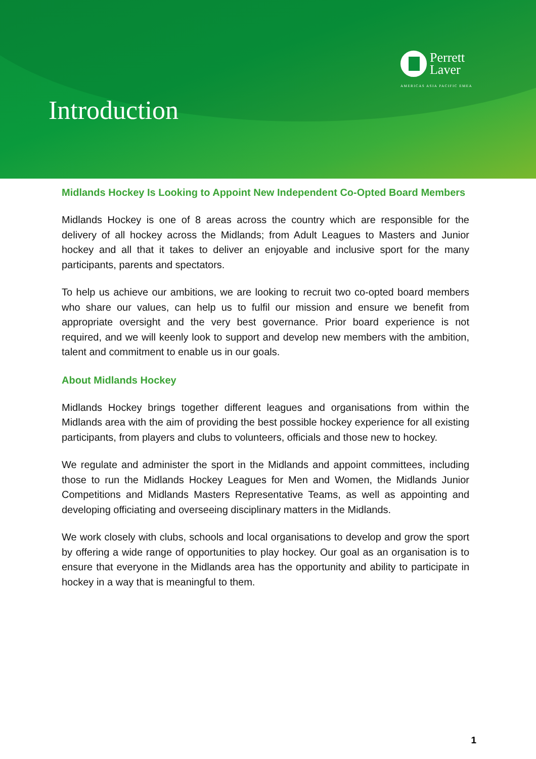Perrett
Laver
AMERICAS ASIA PACIFIC EMEA
Introduction
Midlands Hockey Is Looking to Appoint New Independent Co-Opted Board Members
Midlands Hockey is one of 8 areas across the country which are responsible for the delivery of all hockey across the Midlands; from Adult Leagues to Masters and Junior hockey and all that it takes to deliver an enjoyable and inclusive sport for the many participants, parents and spectators.
To help us achieve our ambitions, we are looking to recruit two co-opted board members who share our values, can help us to fulfil our mission and ensure we benefit from appropriate oversight and the very best governance. Prior board experience is not required, and we will keenly look to support and develop new members with the ambition, talent and commitment to enable us in our goals.
About Midlands Hockey
Midlands Hockey brings together different leagues and organisations from within the Midlands area with the aim of providing the best possible hockey experience for all existing participants, from players and clubs to volunteers, officials and those new to hockey.
We regulate and administer the sport in the Midlands and appoint committees, including those to run the Midlands Hockey Leagues for Men and Women, the Midlands Junior Competitions and Midlands Masters Representative Teams, as well as appointing and developing officiating and overseeing disciplinary matters in the Midlands.
We work closely with clubs, schools and local organisations to develop and grow the sport by offering a wide range of opportunities to play hockey. Our goal as an organisation is to ensure that everyone in the Midlands area has the opportunity and ability to participate in hockey in a way that is meaningful to them.
1